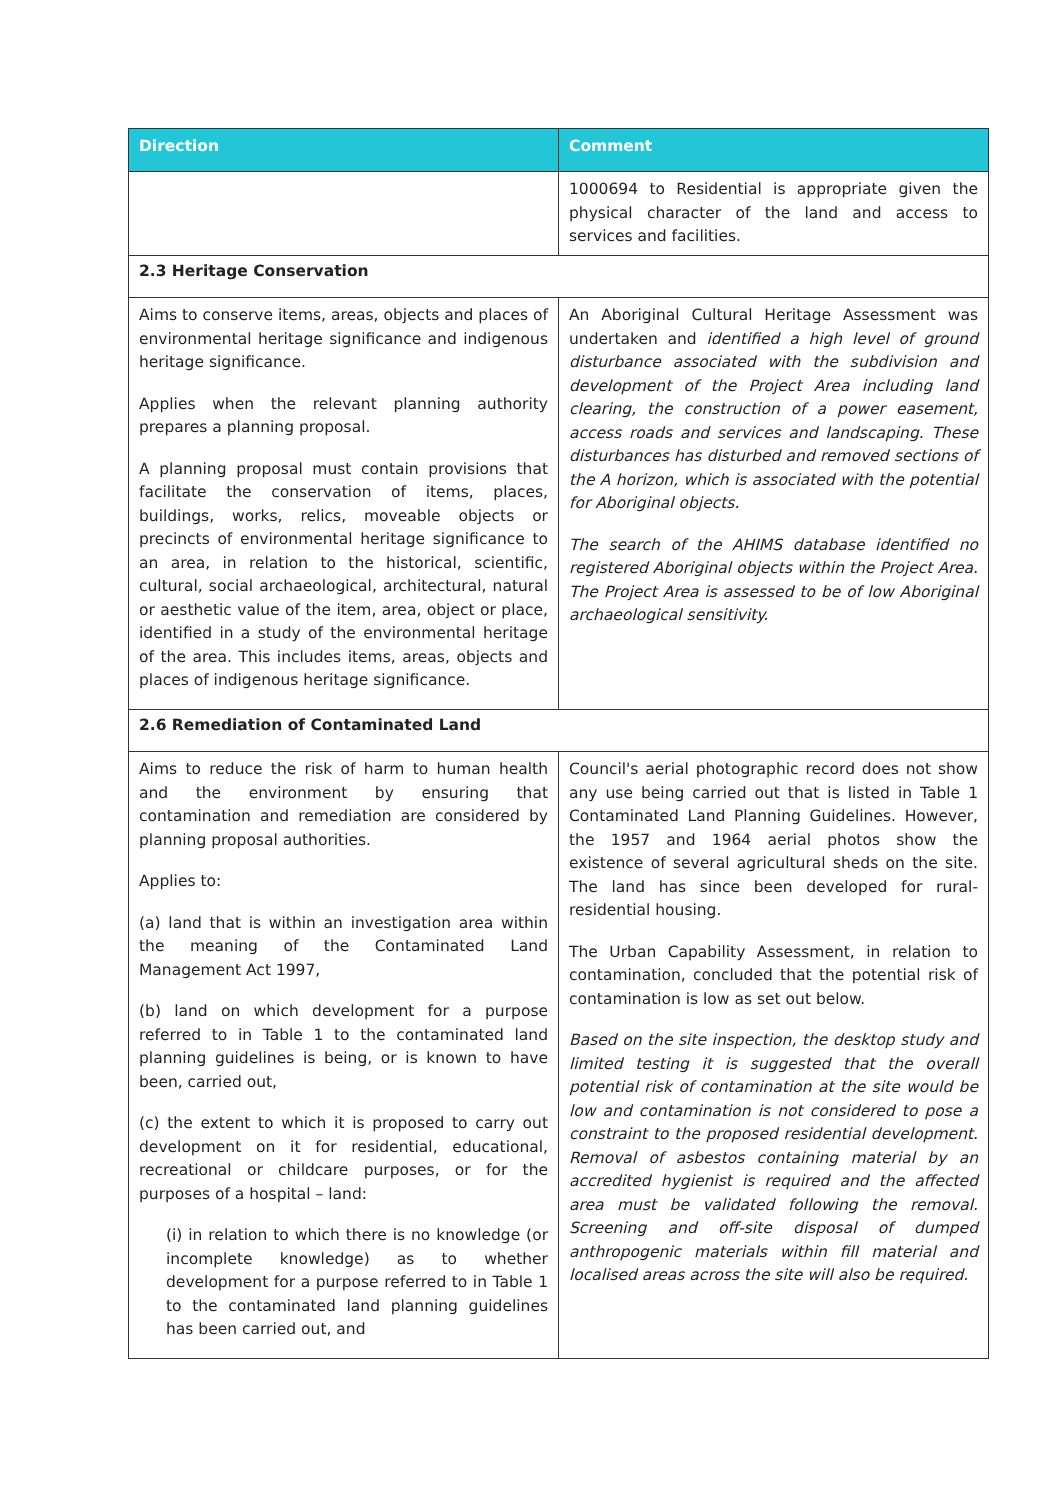| Direction | Comment |
| --- | --- |
| | 1000694 to Residential is appropriate given the physical character of the land and access to services and facilities. |
| 2.3 Heritage Conservation | |
| Aims to conserve items, areas, objects and places of environmental heritage significance and indigenous heritage significance. Applies when the relevant planning authority prepares a planning proposal. A planning proposal must contain provisions that facilitate the conservation of items, places, buildings, works, relics, moveable objects or precincts of environmental heritage significance to an area, in relation to the historical, scientific, cultural, social archaeological, architectural, natural or aesthetic value of the item, area, object or place, identified in a study of the environmental heritage of the area. This includes items, areas, objects and places of indigenous heritage significance. | An Aboriginal Cultural Heritage Assessment was undertaken and identified a high level of ground disturbance associated with the subdivision and development of the Project Area including land clearing, the construction of a power easement, access roads and services and landscaping. These disturbances has disturbed and removed sections of the A horizon, which is associated with the potential for Aboriginal objects. The search of the AHIMS database identified no registered Aboriginal objects within the Project Area. The Project Area is assessed to be of low Aboriginal archaeological sensitivity. |
| 2.6 Remediation of Contaminated Land | |
| Aims to reduce the risk of harm to human health and the environment by ensuring that contamination and remediation are considered by planning proposal authorities. Applies to: (a) land that is within an investigation area within the meaning of the Contaminated Land Management Act 1997, (b) land on which development for a purpose referred to in Table 1 to the contaminated land planning guidelines is being, or is known to have been, carried out, (c) the extent to which it is proposed to carry out development on it for residential, educational, recreational or childcare purposes, or for the purposes of a hospital – land: (i) in relation to which there is no knowledge (or incomplete knowledge) as to whether development for a purpose referred to in Table 1 to the contaminated land planning guidelines has been carried out, and | Council's aerial photographic record does not show any use being carried out that is listed in Table 1 Contaminated Land Planning Guidelines. However, the 1957 and 1964 aerial photos show the existence of several agricultural sheds on the site. The land has since been developed for rural-residential housing. The Urban Capability Assessment, in relation to contamination, concluded that the potential risk of contamination is low as set out below. Based on the site inspection, the desktop study and limited testing it is suggested that the overall potential risk of contamination at the site would be low and contamination is not considered to pose a constraint to the proposed residential development. Removal of asbestos containing material by an accredited hygienist is required and the affected area must be validated following the removal. Screening and off-site disposal of dumped anthropogenic materials within fill material and localised areas across the site will also be required. |